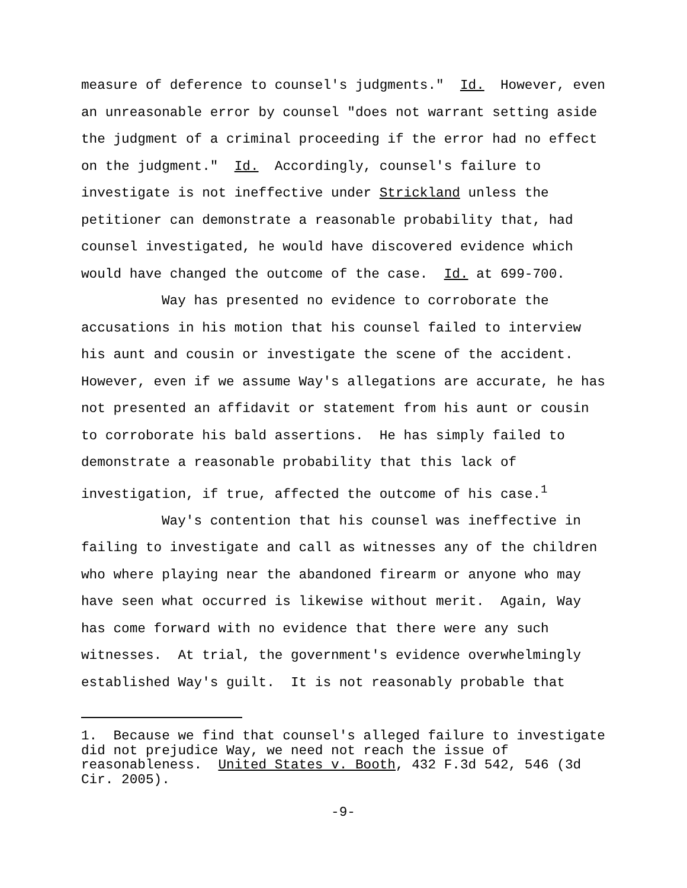measure of deference to counsel's judgments." Id. However, even an unreasonable error by counsel "does not warrant setting aside the judgment of a criminal proceeding if the error had no effect on the judgment." Id. Accordingly, counsel's failure to investigate is not ineffective under Strickland unless the petitioner can demonstrate a reasonable probability that, had counsel investigated, he would have discovered evidence which would have changed the outcome of the case. Id. at 699-700.
Way has presented no evidence to corroborate the accusations in his motion that his counsel failed to interview his aunt and cousin or investigate the scene of the accident. However, even if we assume Way's allegations are accurate, he has not presented an affidavit or statement from his aunt or cousin to corroborate his bald assertions. He has simply failed to demonstrate a reasonable probability that this lack of investigation, if true, affected the outcome of his case.<sup>1</sup>
Way's contention that his counsel was ineffective in failing to investigate and call as witnesses any of the children who where playing near the abandoned firearm or anyone who may have seen what occurred is likewise without merit. Again, Way has come forward with no evidence that there were any such witnesses. At trial, the government's evidence overwhelmingly established Way's guilt. It is not reasonably probable that
1. Because we find that counsel's alleged failure to investigate did not prejudice Way, we need not reach the issue of reasonableness. United States v. Booth, 432 F.3d 542, 546 (3d Cir. 2005).
-9-